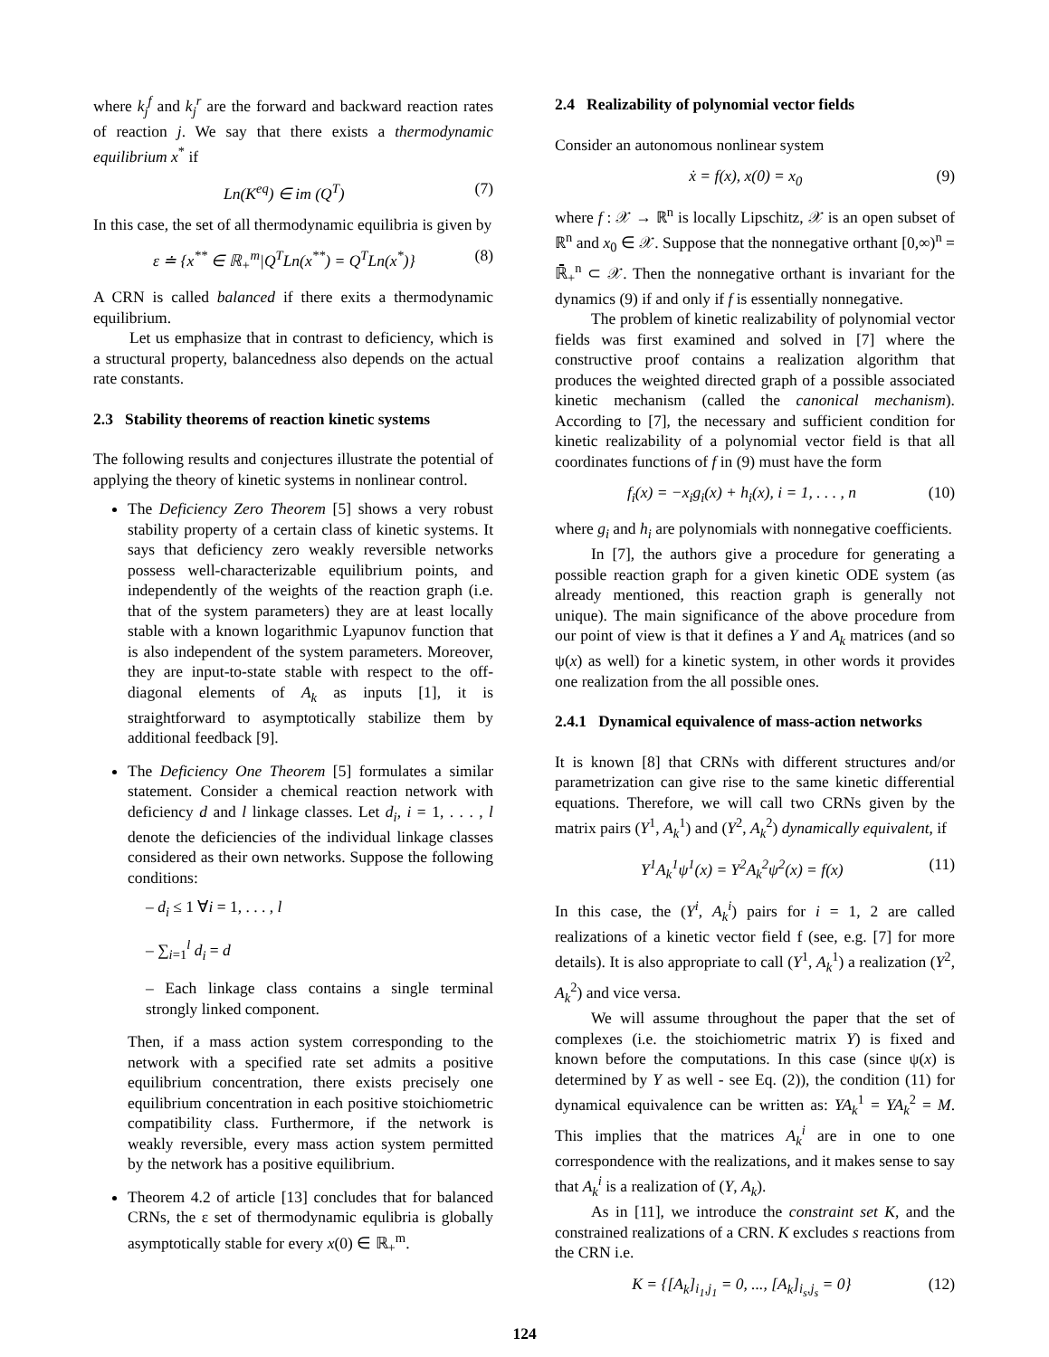where k<sub>j</sub><sup>f</sup> and k<sub>j</sub><sup>r</sup> are the forward and backward reaction rates of reaction j. We say that there exists a thermodynamic equilibrium x<sup>*</sup> if
Ln(K<sup>eq</sup>) ∈ im (Q<sup>T</sup>) (7)
In this case, the set of all thermodynamic equilibria is given by
ε ≐ {x<sup>**</sup> ∈ ℝ<sub>+</sub><sup>m</sup>|Q<sup>T</sup>Ln(x<sup>**</sup>) = Q<sup>T</sup>Ln(x<sup>*</sup>)} (8)
A CRN is called balanced if there exits a thermodynamic equilibrium.
Let us emphasize that in contrast to deficiency, which is a structural property, balancedness also depends on the actual rate constants.
2.3 Stability theorems of reaction kinetic systems
The following results and conjectures illustrate the potential of applying the theory of kinetic systems in nonlinear control.
The Deficiency Zero Theorem [5] shows a very robust stability property of a certain class of kinetic systems. It says that deficiency zero weakly reversible networks possess well-characterizable equilibrium points, and independently of the weights of the reaction graph (i.e. that of the system parameters) they are at least locally stable with a known logarithmic Lyapunov function that is also independent of the system parameters. Moreover, they are input-to-state stable with respect to the off-diagonal elements of A<sub>k</sub> as inputs [1], it is straightforward to asymptotically stabilize them by additional feedback [9].
The Deficiency One Theorem [5] formulates a similar statement. Consider a chemical reaction network with deficiency d and l linkage classes. Let d<sub>i</sub>, i = 1, . . . , l denote the deficiencies of the individual linkage classes considered as their own networks. Suppose the following conditions:
– d<sub>i</sub> ≤ 1 ∀i = 1, . . . , l
– ∑<sub>i=1</sub><sup>l</sup> d<sub>i</sub> = d
– Each linkage class contains a single terminal strongly linked component.
Then, if a mass action system corresponding to the network with a specified rate set admits a positive equilibrium concentration, there exists precisely one equilibrium concentration in each positive stoichiometric compatibility class. Furthermore, if the network is weakly reversible, every mass action system permitted by the network has a positive equilibrium.
Theorem 4.2 of article [13] concludes that for balanced CRNs, the ε set of thermodynamic equlibria is globally asymptotically stable for every x(0) ∈ ℝ<sub>+</sub><sup>m</sup>.
2.4 Realizability of polynomial vector fields
Consider an autonomous nonlinear system
ẋ = f(x), x(0) = x<sub>0</sub> (9)
where f : 𝒳 → ℝ<sup>n</sup> is locally Lipschitz, 𝒳 is an open subset of ℝ<sup>n</sup> and x<sub>0</sub> ∈ 𝒳. Suppose that the nonnegative orthant [0,∞)<sup>n</sup> = ℝ̄<sub>+</sub><sup>n</sup> ⊂ 𝒳. Then the nonnegative orthant is invariant for the dynamics (9) if and only if f is essentially nonnegative.
The problem of kinetic realizability of polynomial vector fields was first examined and solved in [7] where the constructive proof contains a realization algorithm that produces the weighted directed graph of a possible associated kinetic mechanism (called the canonical mechanism). According to [7], the necessary and sufficient condition for kinetic realizability of a polynomial vector field is that all coordinates functions of f in (9) must have the form
f<sub>i</sub>(x) = −x<sub>i</sub>g<sub>i</sub>(x) + h<sub>i</sub>(x), i = 1, . . . , n (10)
where g<sub>i</sub> and h<sub>i</sub> are polynomials with nonnegative coefficients.
In [7], the authors give a procedure for generating a possible reaction graph for a given kinetic ODE system (as already mentioned, this reaction graph is generally not unique). The main significance of the above procedure from our point of view is that it defines a Y and A<sub>k</sub> matrices (and so ψ(x) as well) for a kinetic system, in other words it provides one realization from the all possible ones.
2.4.1 Dynamical equivalence of mass-action networks
It is known [8] that CRNs with different structures and/or parametrization can give rise to the same kinetic differential equations. Therefore, we will call two CRNs given by the matrix pairs (Y<sup>1</sup>, A<sub>k</sub><sup>1</sup>) and (Y<sup>2</sup>, A<sub>k</sub><sup>2</sup>) dynamically equivalent, if
Y<sup>1</sup>A<sub>k</sub><sup>1</sup>ψ<sup>1</sup>(x) = Y<sup>2</sup>A<sub>k</sub><sup>2</sup>ψ<sup>2</sup>(x) = f(x) (11)
In this case, the (Y<sup>i</sup>, A<sub>k</sub><sup>i</sup>) pairs for i = 1, 2 are called realizations of a kinetic vector field f (see, e.g. [7] for more details). It is also appropriate to call (Y<sup>1</sup>, A<sub>k</sub><sup>1</sup>) a realization (Y<sup>2</sup>, A<sub>k</sub><sup>2</sup>) and vice versa.
We will assume throughout the paper that the set of complexes (i.e. the stoichiometric matrix Y) is fixed and known before the computations. In this case (since ψ(x) is determined by Y as well - see Eq. (2)), the condition (11) for dynamical equivalence can be written as: YA<sub>k</sub><sup>1</sup> = YA<sub>k</sub><sup>2</sup> = M. This implies that the matrices A<sub>k</sub><sup>i</sup> are in one to one correspondence with the realizations, and it makes sense to say that A<sub>k</sub><sup>i</sup> is a realization of (Y, A<sub>k</sub>).
As in [11], we introduce the constraint set K, and the constrained realizations of a CRN. K excludes s reactions from the CRN i.e.
K = {[A<sub>k</sub>]<sub>i<sub>1</sub>,j<sub>1</sub></sub> = 0, ..., [A<sub>k</sub>]<sub>i<sub>s</sub>,j<sub>s</sub></sub> = 0} (12)
124